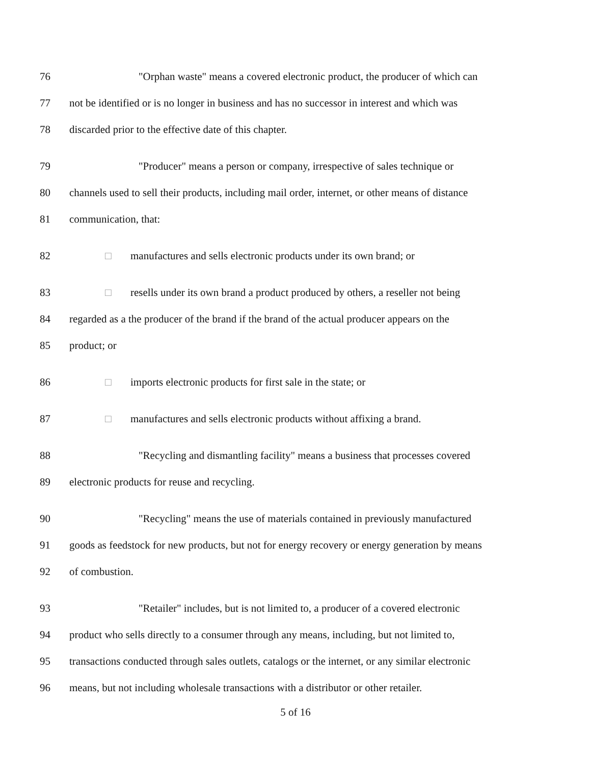76 "Orphan waste" means a covered electronic product, the producer of which can
77 not be identified or is no longer in business and has no successor in interest and which was
78 discarded prior to the effective date of this chapter.
79 "Producer" means a person or company, irrespective of sales technique or
80 channels used to sell their products, including mail order, internet, or other means of distance
81 communication, that:
82 □ manufactures and sells electronic products under its own brand; or
83 □ resells under its own brand a product produced by others, a reseller not being
84 regarded as a the producer of the brand if the brand of the actual producer appears on the
85 product; or
86 □ imports electronic products for first sale in the state; or
87 □ manufactures and sells electronic products without affixing a brand.
88 "Recycling and dismantling facility" means a business that processes covered
89 electronic products for reuse and recycling.
90 "Recycling" means the use of materials contained in previously manufactured
91 goods as feedstock for new products, but not for energy recovery or energy generation by means
92 of combustion.
93 "Retailer" includes, but is not limited to, a producer of a covered electronic
94 product who sells directly to a consumer through any means, including, but not limited to,
95 transactions conducted through sales outlets, catalogs or the internet, or any similar electronic
96 means, but not including wholesale transactions with a distributor or other retailer.
5 of 16